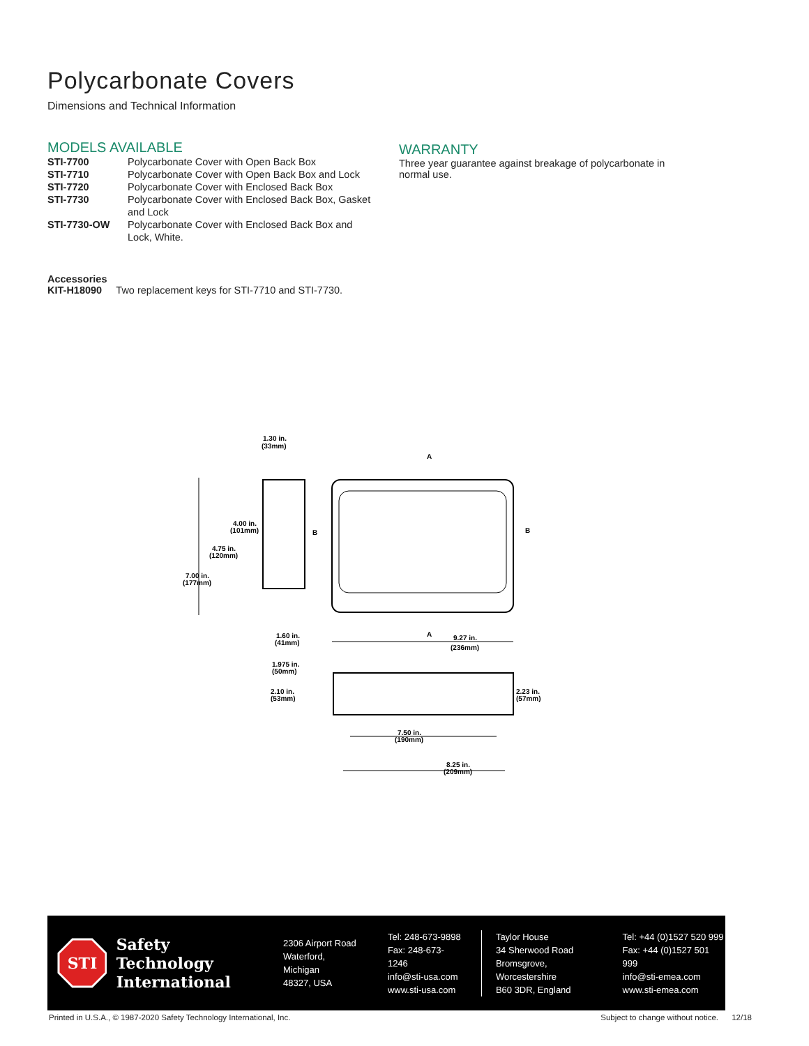Polycarbonate Covers
Dimensions and Technical Information
MODELS AVAILABLE
| STI-7700 | Polycarbonate Cover with Open Back Box |
| STI-7710 | Polycarbonate Cover with Open Back Box and Lock |
| STI-7720 | Polycarbonate Cover with Enclosed Back Box |
| STI-7730 | Polycarbonate Cover with Enclosed Back Box, Gasket and Lock |
| STI-7730-OW | Polycarbonate Cover with Enclosed Back Box and Lock, White. |
WARRANTY
Three year guarantee against breakage of polycarbonate in normal use.
Accessories
KIT-H18090 Two replacement keys for STI-7710 and STI-7730.
1.30 in.
(33mm)
4.00 in.
(101mm)
4.75 in.
(120mm)
7.00 in.
(177mm)
A
B
B
A
9.27 in.
(236mm)
1.60 in.
(41mm)
1.975 in.
(50mm)
2.10 in.
(53mm)
2.23 in.
(57mm)
7.50 in.
(190mm)
8.25 in.
(209mm)
STI
Safety Technology
International
2306 Airport Road
Waterford, Michigan
48327, USA
Tel: 248-673-9898
Fax: 248-673-1246
info@sti-usa.com
www.sti-usa.com
Taylor House
34 Sherwood Road
Bromsgrove, Worcestershire
B60 3DR, England
Tel: +44 (0)1527 520 999
Fax: +44 (0)1527 501 999
info@sti-emea.com
www.sti-emea.com
Printed in U.S.A., © 1987-2020 Safety Technology International, Inc. Subject to change without notice. 12/18